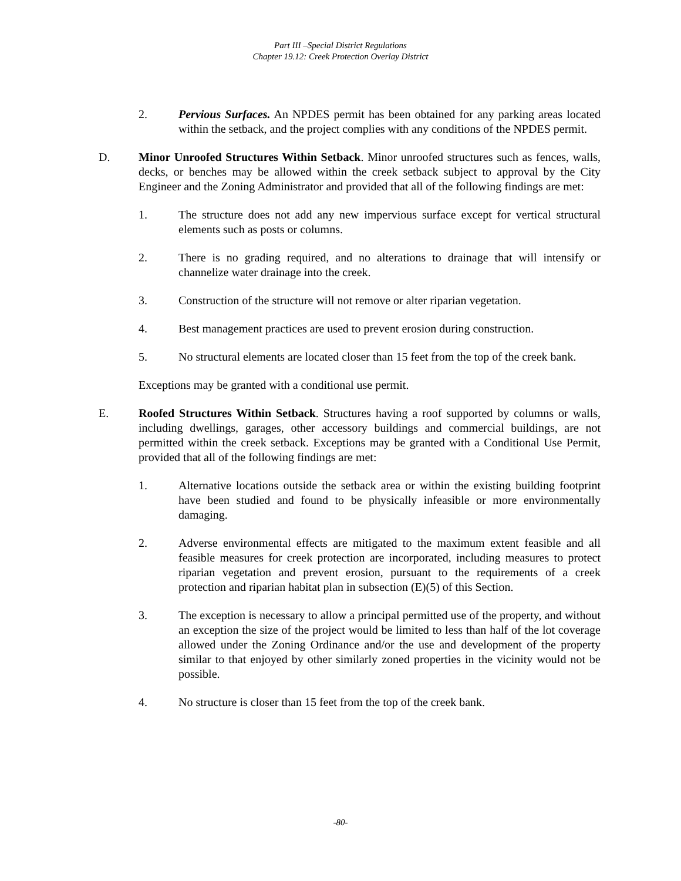Part III –Special District Regulations
Chapter 19.12: Creek Protection Overlay District
2. Pervious Surfaces. An NPDES permit has been obtained for any parking areas located within the setback, and the project complies with any conditions of the NPDES permit.
D. Minor Unroofed Structures Within Setback. Minor unroofed structures such as fences, walls, decks, or benches may be allowed within the creek setback subject to approval by the City Engineer and the Zoning Administrator and provided that all of the following findings are met:
1. The structure does not add any new impervious surface except for vertical structural elements such as posts or columns.
2. There is no grading required, and no alterations to drainage that will intensify or channelize water drainage into the creek.
3. Construction of the structure will not remove or alter riparian vegetation.
4. Best management practices are used to prevent erosion during construction.
5. No structural elements are located closer than 15 feet from the top of the creek bank.
Exceptions may be granted with a conditional use permit.
E. Roofed Structures Within Setback. Structures having a roof supported by columns or walls, including dwellings, garages, other accessory buildings and commercial buildings, are not permitted within the creek setback. Exceptions may be granted with a Conditional Use Permit, provided that all of the following findings are met:
1. Alternative locations outside the setback area or within the existing building footprint have been studied and found to be physically infeasible or more environmentally damaging.
2. Adverse environmental effects are mitigated to the maximum extent feasible and all feasible measures for creek protection are incorporated, including measures to protect riparian vegetation and prevent erosion, pursuant to the requirements of a creek protection and riparian habitat plan in subsection (E)(5) of this Section.
3. The exception is necessary to allow a principal permitted use of the property, and without an exception the size of the project would be limited to less than half of the lot coverage allowed under the Zoning Ordinance and/or the use and development of the property similar to that enjoyed by other similarly zoned properties in the vicinity would not be possible.
4. No structure is closer than 15 feet from the top of the creek bank.
-80-